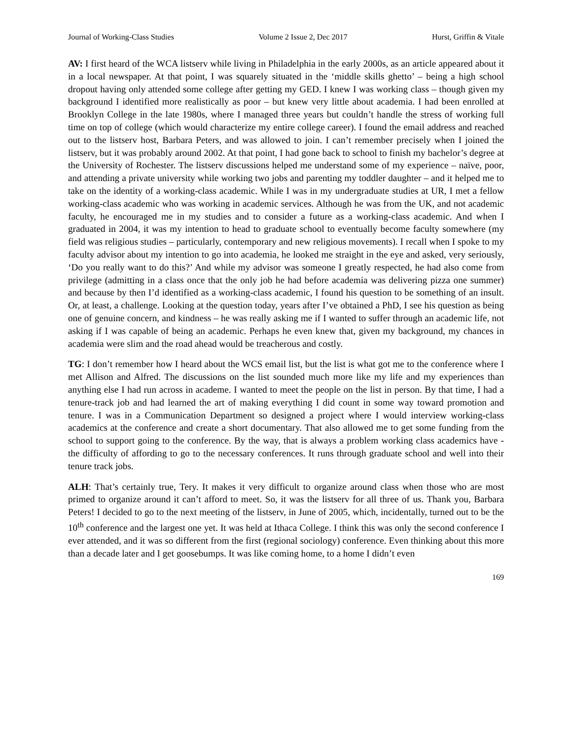Journal of Working-Class Studies Volume 2 Issue 2, Dec 2017 Hurst, Griffin & Vitale
AV: I first heard of the WCA listserv while living in Philadelphia in the early 2000s, as an article appeared about it in a local newspaper. At that point, I was squarely situated in the ‘middle skills ghetto’ – being a high school dropout having only attended some college after getting my GED. I knew I was working class – though given my background I identified more realistically as poor – but knew very little about academia. I had been enrolled at Brooklyn College in the late 1980s, where I managed three years but couldn’t handle the stress of working full time on top of college (which would characterize my entire college career). I found the email address and reached out to the listserv host, Barbara Peters, and was allowed to join. I can’t remember precisely when I joined the listserv, but it was probably around 2002. At that point, I had gone back to school to finish my bachelor’s degree at the University of Rochester. The listserv discussions helped me understand some of my experience – naïve, poor, and attending a private university while working two jobs and parenting my toddler daughter – and it helped me to take on the identity of a working-class academic. While I was in my undergraduate studies at UR, I met a fellow working-class academic who was working in academic services. Although he was from the UK, and not academic faculty, he encouraged me in my studies and to consider a future as a working-class academic. And when I graduated in 2004, it was my intention to head to graduate school to eventually become faculty somewhere (my field was religious studies – particularly, contemporary and new religious movements). I recall when I spoke to my faculty advisor about my intention to go into academia, he looked me straight in the eye and asked, very seriously, ‘Do you really want to do this?’ And while my advisor was someone I greatly respected, he had also come from privilege (admitting in a class once that the only job he had before academia was delivering pizza one summer) and because by then I’d identified as a working-class academic, I found his question to be something of an insult. Or, at least, a challenge. Looking at the question today, years after I’ve obtained a PhD, I see his question as being one of genuine concern, and kindness – he was really asking me if I wanted to suffer through an academic life, not asking if I was capable of being an academic. Perhaps he even knew that, given my background, my chances in academia were slim and the road ahead would be treacherous and costly.
TG: I don’t remember how I heard about the WCS email list, but the list is what got me to the conference where I met Allison and Alfred. The discussions on the list sounded much more like my life and my experiences than anything else I had run across in academe. I wanted to meet the people on the list in person. By that time, I had a tenure-track job and had learned the art of making everything I did count in some way toward promotion and tenure. I was in a Communication Department so designed a project where I would interview working-class academics at the conference and create a short documentary. That also allowed me to get some funding from the school to support going to the conference. By the way, that is always a problem working class academics have - the difficulty of affording to go to the necessary conferences. It runs through graduate school and well into their tenure track jobs.
ALH: That’s certainly true, Tery. It makes it very difficult to organize around class when those who are most primed to organize around it can’t afford to meet. So, it was the listserv for all three of us. Thank you, Barbara Peters! I decided to go to the next meeting of the listserv, in June of 2005, which, incidentally, turned out to be the 10<sup>th</sup> conference and the largest one yet. It was held at Ithaca College. I think this was only the second conference I ever attended, and it was so different from the first (regional sociology) conference. Even thinking about this more than a decade later and I get goosebumps. It was like coming home, to a home I didn’t even
169